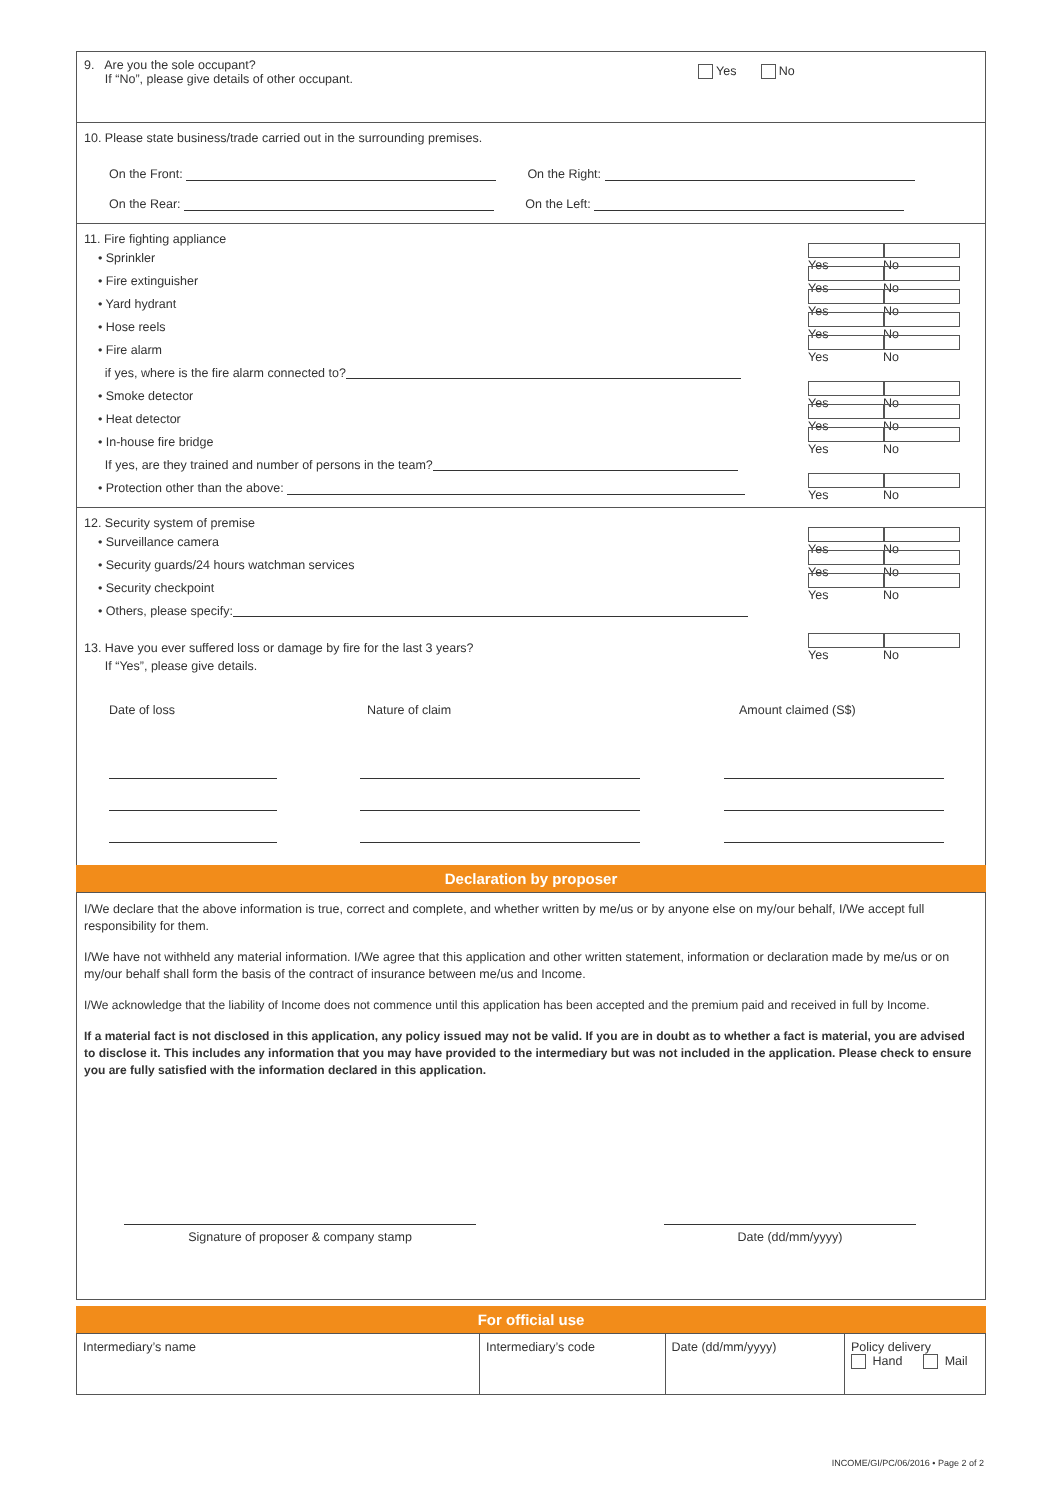9. Are you the sole occupant?
If “No”, please give details of other occupant. Yes No
10. Please state business/trade carried out in the surrounding premises.
On the Front: On the Right:
On the Rear: On the Left:
11. Fire fighting appliance
• Sprinkler Yes No
• Fire extinguisher Yes No
• Yard hydrant Yes No
• Hose reels Yes No
• Fire alarm Yes No
if yes, where is the fire alarm connected to?
• Smoke detector Yes No
• Heat detector Yes No
• In-house fire bridge Yes No
If yes, are they trained and number of persons in the team?
• Protection other than the above: Yes No
12. Security system of premise
• Surveillance camera Yes No
• Security guards/24 hours watchman services Yes No
• Security checkpoint Yes No
• Others, please specify:
13. Have you ever suffered loss or damage by fire for the last 3 years? Yes No
If “Yes”, please give details.
Date of loss Nature of claim Amount claimed (S$)
Declaration by proposer
I/We declare that the above information is true, correct and complete, and whether written by me/us or by anyone else on my/our behalf, I/We accept full responsibility for them.
I/We have not withheld any material information. I/We agree that this application and other written statement, information or declaration made by me/us or on my/our behalf shall form the basis of the contract of insurance between me/us and Income.
I/We acknowledge that the liability of Income does not commence until this application has been accepted and the premium paid and received in full by Income.
If a material fact is not disclosed in this application, any policy issued may not be valid. If you are in doubt as to whether a fact is material, you are advised to disclose it. This includes any information that you may have provided to the intermediary but was not included in the application. Please check to ensure you are fully satisfied with the information declared in this application.
Signature of proposer & company stamp Date (dd/mm/yyyy)
For official use
| Intermediary’s name | Intermediary’s code | Date (dd/mm/yyyy) | Policy delivery Hand Mail |
INCOME/GI/PC/06/2016 • Page 2 of 2